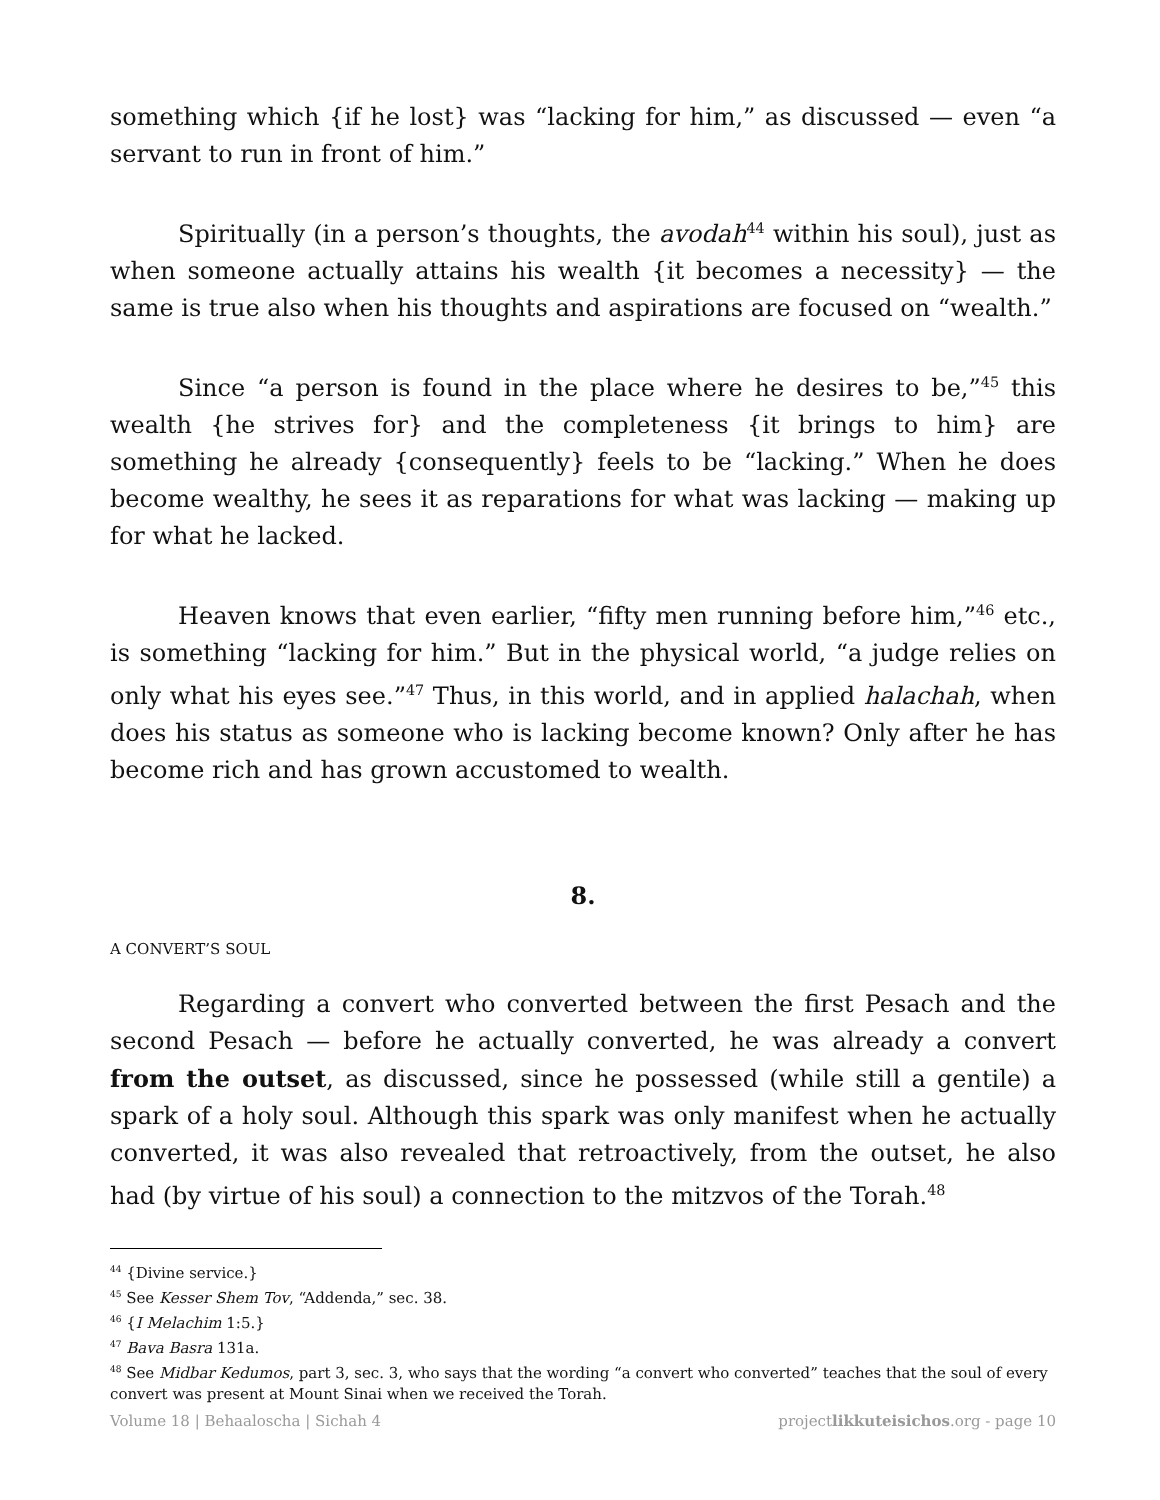something which {if he lost} was “lacking for him,” as discussed — even “a servant to run in front of him.”
Spiritually (in a person’s thoughts, the avodah<sup>44</sup> within his soul), just as when someone actually attains his wealth {it becomes a necessity} — the same is true also when his thoughts and aspirations are focused on “wealth.”
Since “a person is found in the place where he desires to be,”<sup>45</sup> this wealth {he strives for} and the completeness {it brings to him} are something he already {consequently} feels to be “lacking.” When he does become wealthy, he sees it as reparations for what was lacking — making up for what he lacked.
Heaven knows that even earlier, “fifty men running before him,”<sup>46</sup> etc., is something “lacking for him.” But in the physical world, “a judge relies on only what his eyes see.”<sup>47</sup> Thus, in this world, and in applied halachah, when does his status as someone who is lacking become known? Only after he has become rich and has grown accustomed to wealth.
8.
A CONVERT’S SOUL
Regarding a convert who converted between the first Pesach and the second Pesach — before he actually converted, he was already a convert from the outset, as discussed, since he possessed (while still a gentile) a spark of a holy soul. Although this spark was only manifest when he actually converted, it was also revealed that retroactively, from the outset, he also had (by virtue of his soul) a connection to the mitzvos of the Torah.<sup>48</sup>
<sup>44</sup> {Divine service.}
<sup>45</sup> See Kesser Shem Tov, “Addenda,” sec. 38.
<sup>46</sup> {I Melachim 1:5.}
<sup>47</sup> Bava Basra 131a.
<sup>48</sup> See Midbar Kedumos, part 3, sec. 3, who says that the wording “a convert who converted” teaches that the soul of every convert was present at Mount Sinai when we received the Torah.
Volume 18 | Behaaloscha | Sichah 4 projectlikkuteisichos.org - page 10